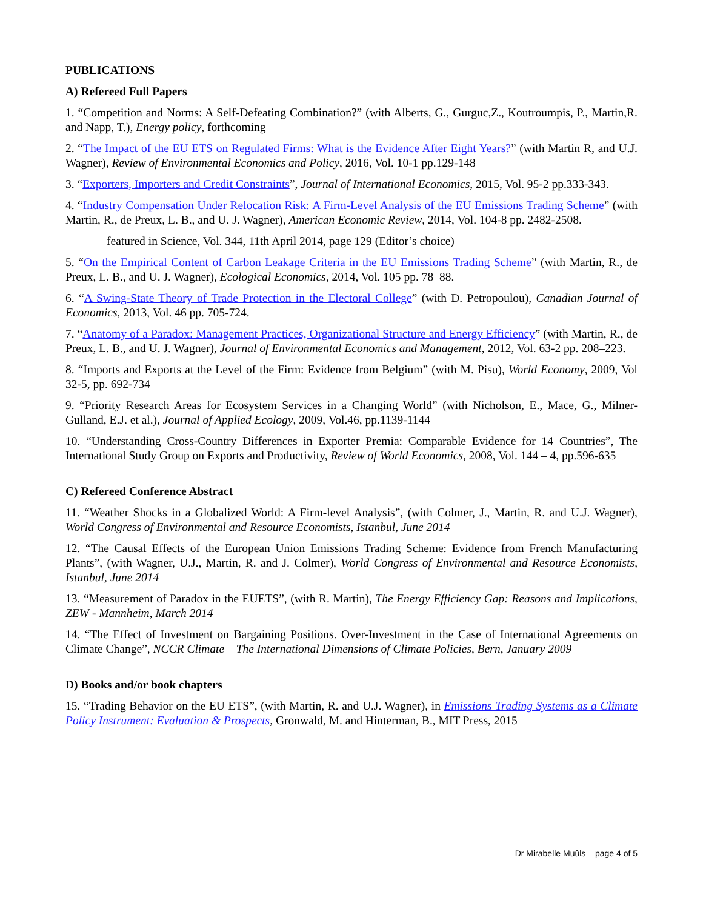PUBLICATIONS
A) Refereed Full Papers
1. “Competition and Norms: A Self-Defeating Combination?” (with Alberts, G., Gurguc,Z., Koutroumpis, P., Martin,R. and Napp, T.), Energy policy, forthcoming
2. “The Impact of the EU ETS on Regulated Firms: What is the Evidence After Eight Years?” (with Martin R, and U.J. Wagner), Review of Environmental Economics and Policy, 2016, Vol. 10-1 pp.129-148
3. “Exporters, Importers and Credit Constraints”, Journal of International Economics, 2015, Vol. 95-2 pp.333-343.
4. “Industry Compensation Under Relocation Risk: A Firm-Level Analysis of the EU Emissions Trading Scheme” (with Martin, R., de Preux, L. B., and U. J. Wagner), American Economic Review, 2014, Vol. 104-8 pp. 2482-2508.
featured in Science, Vol. 344, 11th April 2014, page 129 (Editor’s choice)
5. “On the Empirical Content of Carbon Leakage Criteria in the EU Emissions Trading Scheme” (with Martin, R., de Preux, L. B., and U. J. Wagner), Ecological Economics, 2014, Vol. 105 pp. 78–88.
6. “A Swing-State Theory of Trade Protection in the Electoral College” (with D. Petropoulou), Canadian Journal of Economics, 2013, Vol. 46 pp. 705-724.
7. “Anatomy of a Paradox: Management Practices, Organizational Structure and Energy Efficiency” (with Martin, R., de Preux, L. B., and U. J. Wagner), Journal of Environmental Economics and Management, 2012, Vol. 63-2 pp. 208–223.
8. “Imports and Exports at the Level of the Firm: Evidence from Belgium” (with M. Pisu), World Economy, 2009, Vol 32-5, pp. 692-734
9. “Priority Research Areas for Ecosystem Services in a Changing World” (with Nicholson, E., Mace, G., Milner-Gulland, E.J. et al.), Journal of Applied Ecology, 2009, Vol.46, pp.1139-1144
10. “Understanding Cross-Country Differences in Exporter Premia: Comparable Evidence for 14 Countries”, The International Study Group on Exports and Productivity, Review of World Economics, 2008, Vol. 144 – 4, pp.596-635
C) Refereed Conference Abstract
11. “Weather Shocks in a Globalized World: A Firm-level Analysis”, (with Colmer, J., Martin, R. and U.J. Wagner), World Congress of Environmental and Resource Economists, Istanbul, June 2014
12. “The Causal Effects of the European Union Emissions Trading Scheme: Evidence from French Manufacturing Plants”, (with Wagner, U.J., Martin, R. and J. Colmer), World Congress of Environmental and Resource Economists, Istanbul, June 2014
13. “Measurement of Paradox in the EUETS”, (with R. Martin), The Energy Efficiency Gap: Reasons and Implications, ZEW - Mannheim, March 2014
14. “The Effect of Investment on Bargaining Positions. Over-Investment in the Case of International Agreements on Climate Change”, NCCR Climate – The International Dimensions of Climate Policies, Bern, January 2009
D) Books and/or book chapters
15. “Trading Behavior on the EU ETS”, (with Martin, R. and U.J. Wagner), in Emissions Trading Systems as a Climate Policy Instrument: Evaluation & Prospects, Gronwald, M. and Hinterman, B., MIT Press, 2015
Dr Mirabelle Muûls – page 4 of 5